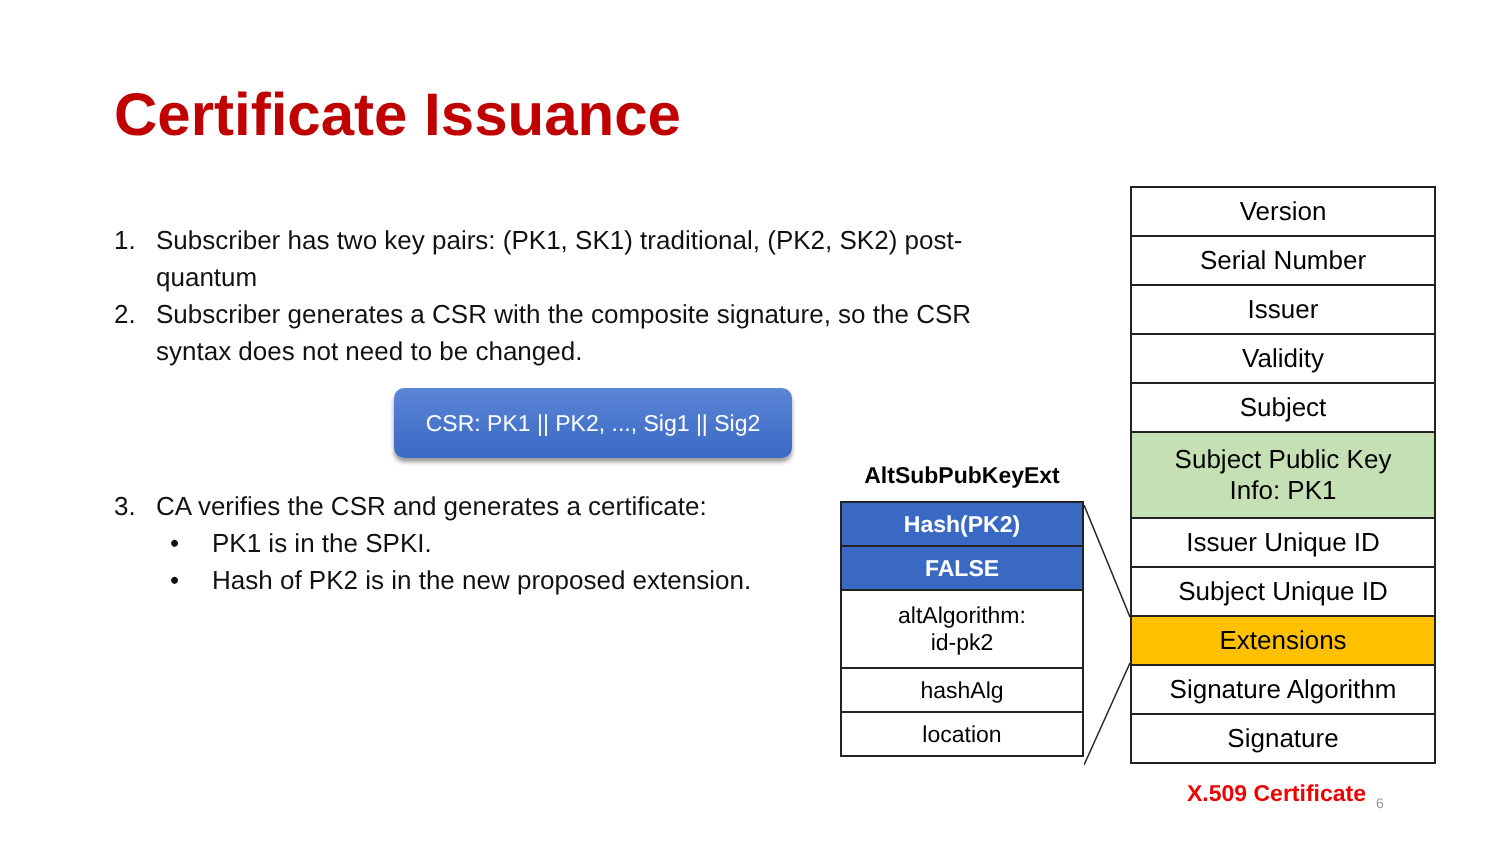Certificate Issuance
1. Subscriber has two key pairs: (PK1, SK1) traditional, (PK2, SK2) post-quantum
2. Subscriber generates a CSR with the composite signature, so the CSR syntax does not need to be changed.
CSR: PK1 || PK2, ..., Sig1 || Sig2
3. CA verifies the CSR and generates a certificate:
• PK1 is in the SPKI.
• Hash of PK2 is in the new proposed extension.
AltSubPubKeyExt
| Hash(PK2) |
| FALSE |
| altAlgorithm: id-pk2 |
| hashAlg |
| location |
| Version |
| Serial Number |
| Issuer |
| Validity |
| Subject |
| Subject Public Key Info: PK1 |
| Issuer Unique ID |
| Subject Unique ID |
| Extensions |
| Signature Algorithm |
| Signature |
X.509 Certificate 6